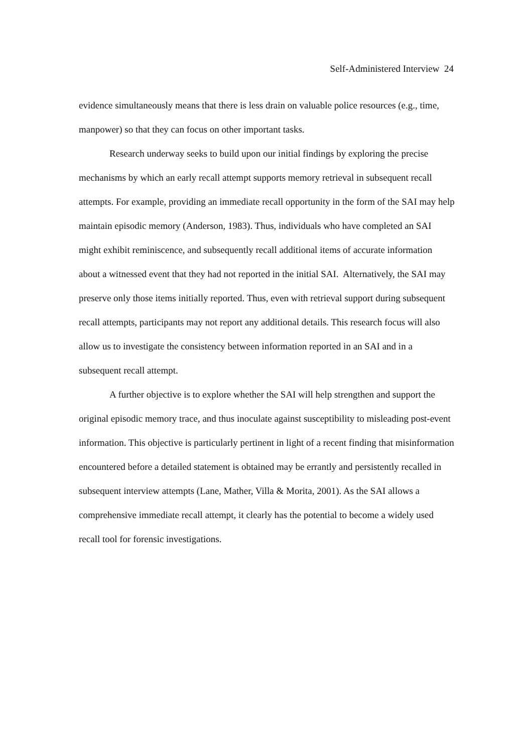Self-Administered Interview 24
evidence simultaneously means that there is less drain on valuable police resources (e.g., time, manpower) so that they can focus on other important tasks.
Research underway seeks to build upon our initial findings by exploring the precise mechanisms by which an early recall attempt supports memory retrieval in subsequent recall attempts. For example, providing an immediate recall opportunity in the form of the SAI may help maintain episodic memory (Anderson, 1983). Thus, individuals who have completed an SAI might exhibit reminiscence, and subsequently recall additional items of accurate information about a witnessed event that they had not reported in the initial SAI. Alternatively, the SAI may preserve only those items initially reported. Thus, even with retrieval support during subsequent recall attempts, participants may not report any additional details. This research focus will also allow us to investigate the consistency between information reported in an SAI and in a subsequent recall attempt.
A further objective is to explore whether the SAI will help strengthen and support the original episodic memory trace, and thus inoculate against susceptibility to misleading post-event information. This objective is particularly pertinent in light of a recent finding that misinformation encountered before a detailed statement is obtained may be errantly and persistently recalled in subsequent interview attempts (Lane, Mather, Villa & Morita, 2001). As the SAI allows a comprehensive immediate recall attempt, it clearly has the potential to become a widely used recall tool for forensic investigations.